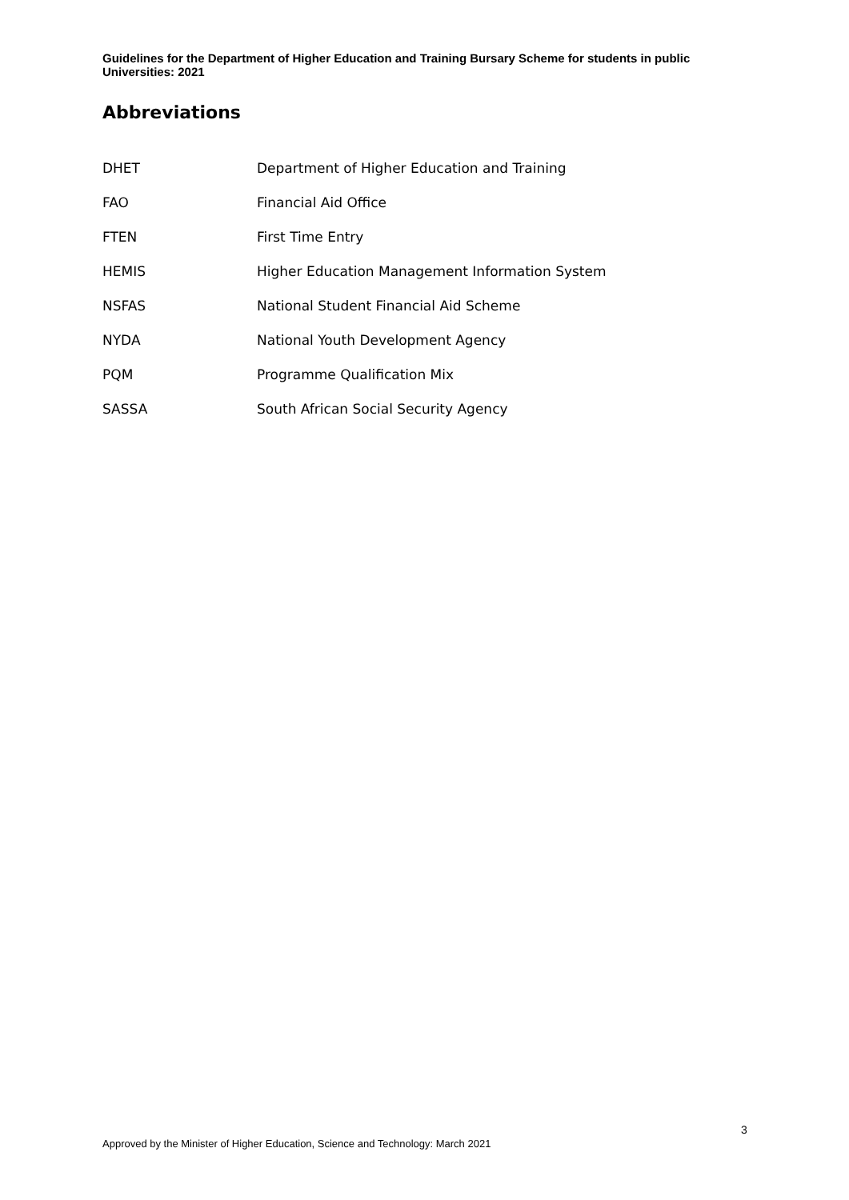Guidelines for the Department of Higher Education and Training Bursary Scheme for students in public Universities: 2021
Abbreviations
| DHET | Department of Higher Education and Training |
| FAO | Financial Aid Office |
| FTEN | First Time Entry |
| HEMIS | Higher Education Management Information System |
| NSFAS | National Student Financial Aid Scheme |
| NYDA | National Youth Development Agency |
| PQM | Programme Qualification Mix |
| SASSA | South African Social Security Agency |
3
Approved by the Minister of Higher Education, Science and Technology: March 2021